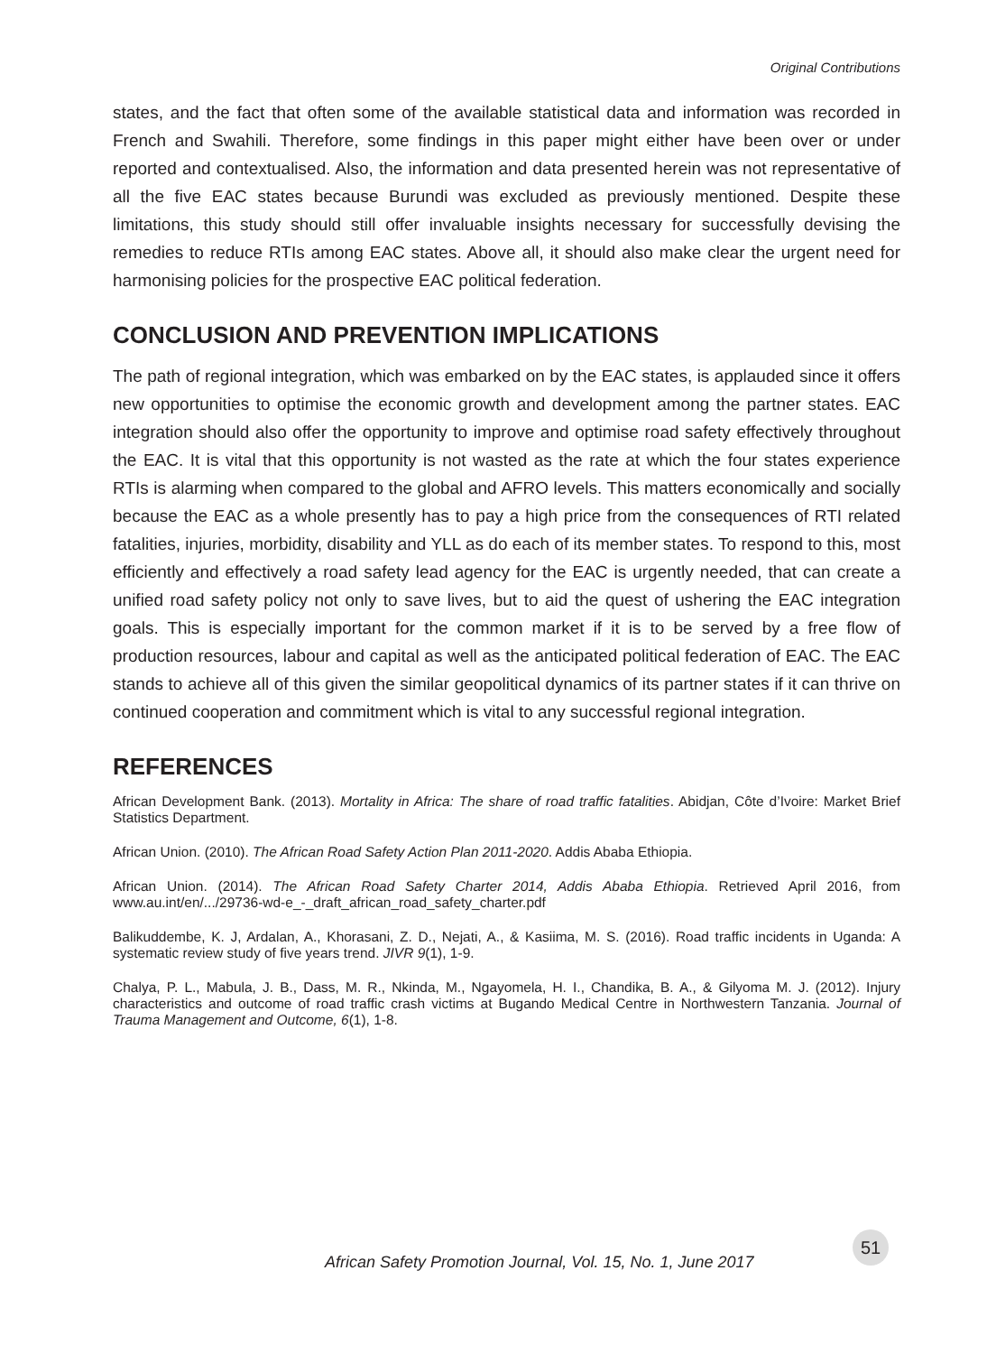Original Contributions
states, and the fact that often some of the available statistical data and information was recorded in French and Swahili. Therefore, some findings in this paper might either have been over or under reported and contextualised. Also, the information and data presented herein was not representative of all the five EAC states because Burundi was excluded as previously mentioned. Despite these limitations, this study should still offer invaluable insights necessary for successfully devising the remedies to reduce RTIs among EAC states. Above all, it should also make clear the urgent need for harmonising policies for the prospective EAC political federation.
CONCLUSION AND PREVENTION IMPLICATIONS
The path of regional integration, which was embarked on by the EAC states, is applauded since it offers new opportunities to optimise the economic growth and development among the partner states. EAC integration should also offer the opportunity to improve and optimise road safety effectively throughout the EAC. It is vital that this opportunity is not wasted as the rate at which the four states experience RTIs is alarming when compared to the global and AFRO levels. This matters economically and socially because the EAC as a whole presently has to pay a high price from the consequences of RTI related fatalities, injuries, morbidity, disability and YLL as do each of its member states. To respond to this, most efficiently and effectively a road safety lead agency for the EAC is urgently needed, that can create a unified road safety policy not only to save lives, but to aid the quest of ushering the EAC integration goals. This is especially important for the common market if it is to be served by a free flow of production resources, labour and capital as well as the anticipated political federation of EAC. The EAC stands to achieve all of this given the similar geopolitical dynamics of its partner states if it can thrive on continued cooperation and commitment which is vital to any successful regional integration.
REFERENCES
African Development Bank. (2013). Mortality in Africa: The share of road traffic fatalities. Abidjan, Côte d’Ivoire: Market Brief Statistics Department.
African Union. (2010). The African Road Safety Action Plan 2011-2020. Addis Ababa Ethiopia.
African Union. (2014). The African Road Safety Charter 2014, Addis Ababa Ethiopia. Retrieved April 2016, from www.au.int/en/.../29736-wd-e_-_draft_african_road_safety_charter.pdf
Balikuddembe, K. J, Ardalan, A., Khorasani, Z. D., Nejati, A., & Kasiima, M. S. (2016). Road traffic incidents in Uganda: A systematic review study of five years trend. JIVR 9(1), 1-9.
Chalya, P. L., Mabula, J. B., Dass, M. R., Nkinda, M., Ngayomela, H. I., Chandika, B. A., & Gilyoma M. J. (2012). Injury characteristics and outcome of road traffic crash victims at Bugando Medical Centre in Northwestern Tanzania. Journal of Trauma Management and Outcome, 6(1), 1-8.
African Safety Promotion Journal, Vol. 15, No. 1, June 2017
51